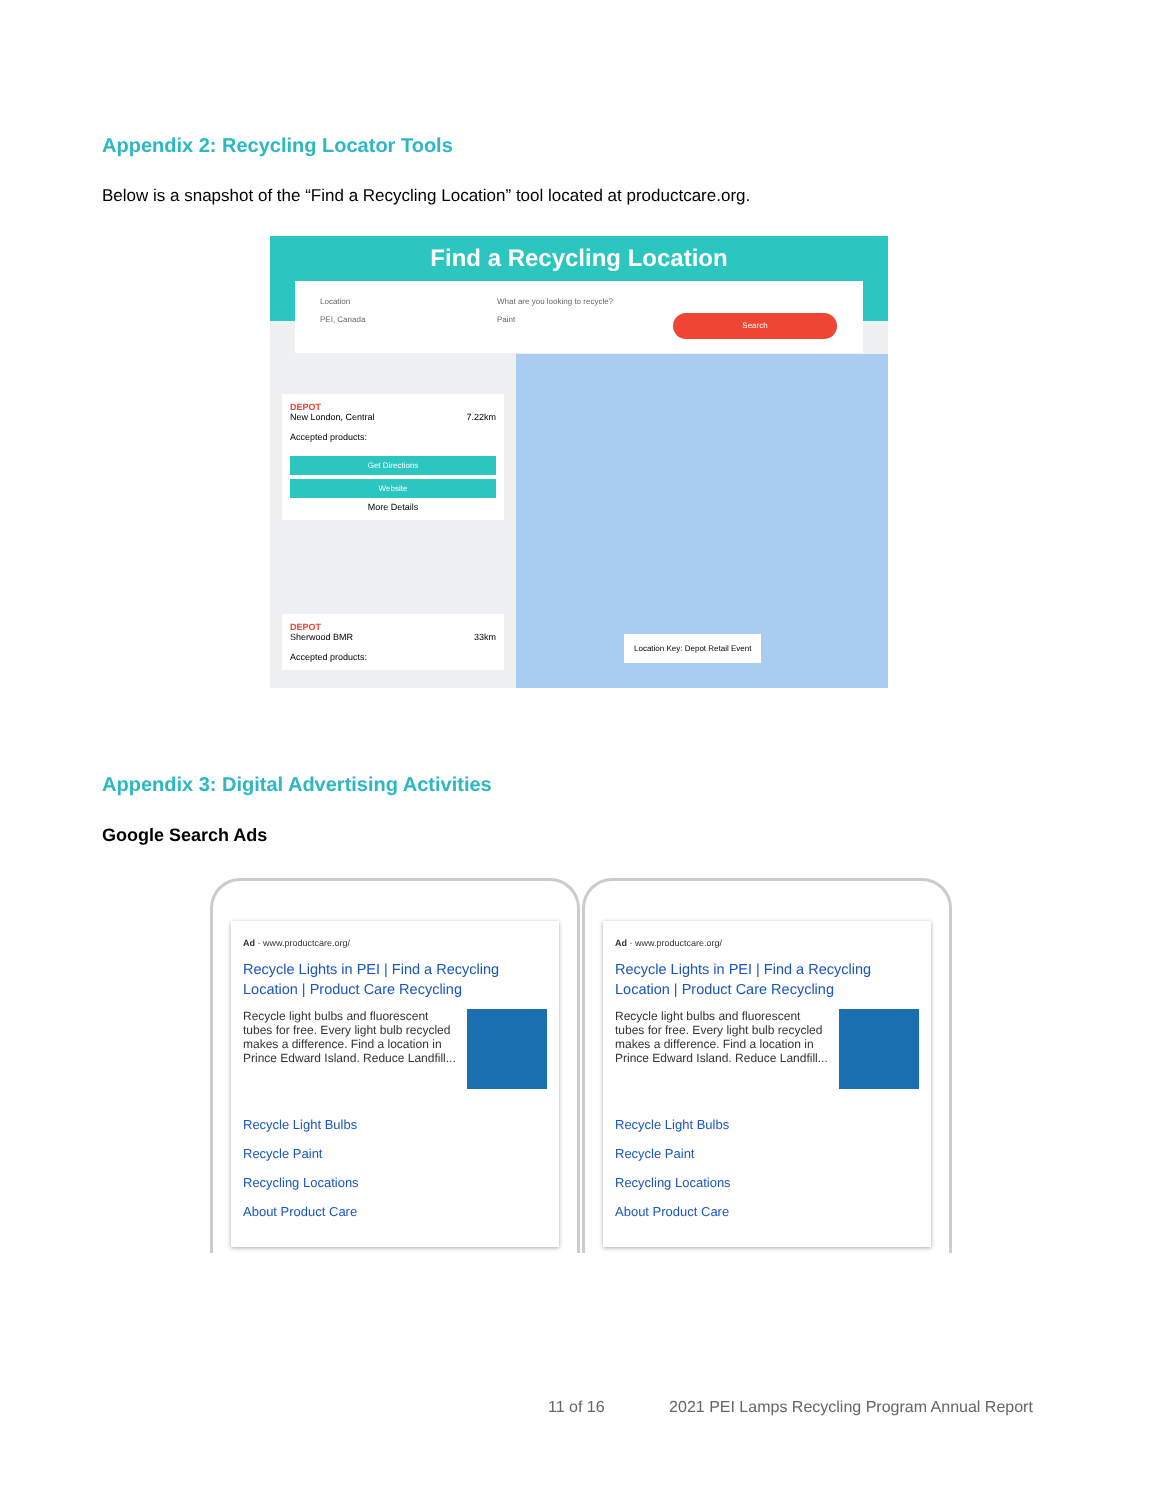Appendix 2: Recycling Locator Tools
Below is a snapshot of the “Find a Recycling Location” tool located at productcare.org.
Find a Recycling Location
Location
PEI, Canada
What are you looking to recycle?
Paint
Search
DEPOT
New London, Central 7.22km
Accepted products:
Get Directions
Website
More Details
DEPOT
Sherwood BMR 33km
Accepted products:
Location Key: Depot Retail Event
Appendix 3: Digital Advertising Activities
Google Search Ads
Ad · www.productcare.org/
Recycle Lights in PEI | Find a Recycling Location | Product Care Recycling
Recycle light bulbs and fluorescent tubes for free. Every light bulb recycled makes a difference. Find a location in Prince Edward Island. Reduce Landfill...
Recycle Light Bulbs
Recycle Paint
Recycling Locations
About Product Care
Ad · www.productcare.org/
Recycle Lights in PEI | Find a Recycling Location | Product Care Recycling
Recycle light bulbs and fluorescent tubes for free. Every light bulb recycled makes a difference. Find a location in Prince Edward Island. Reduce Landfill...
Recycle Light Bulbs
Recycle Paint
Recycling Locations
About Product Care
11 of 16 2021 PEI Lamps Recycling Program Annual Report